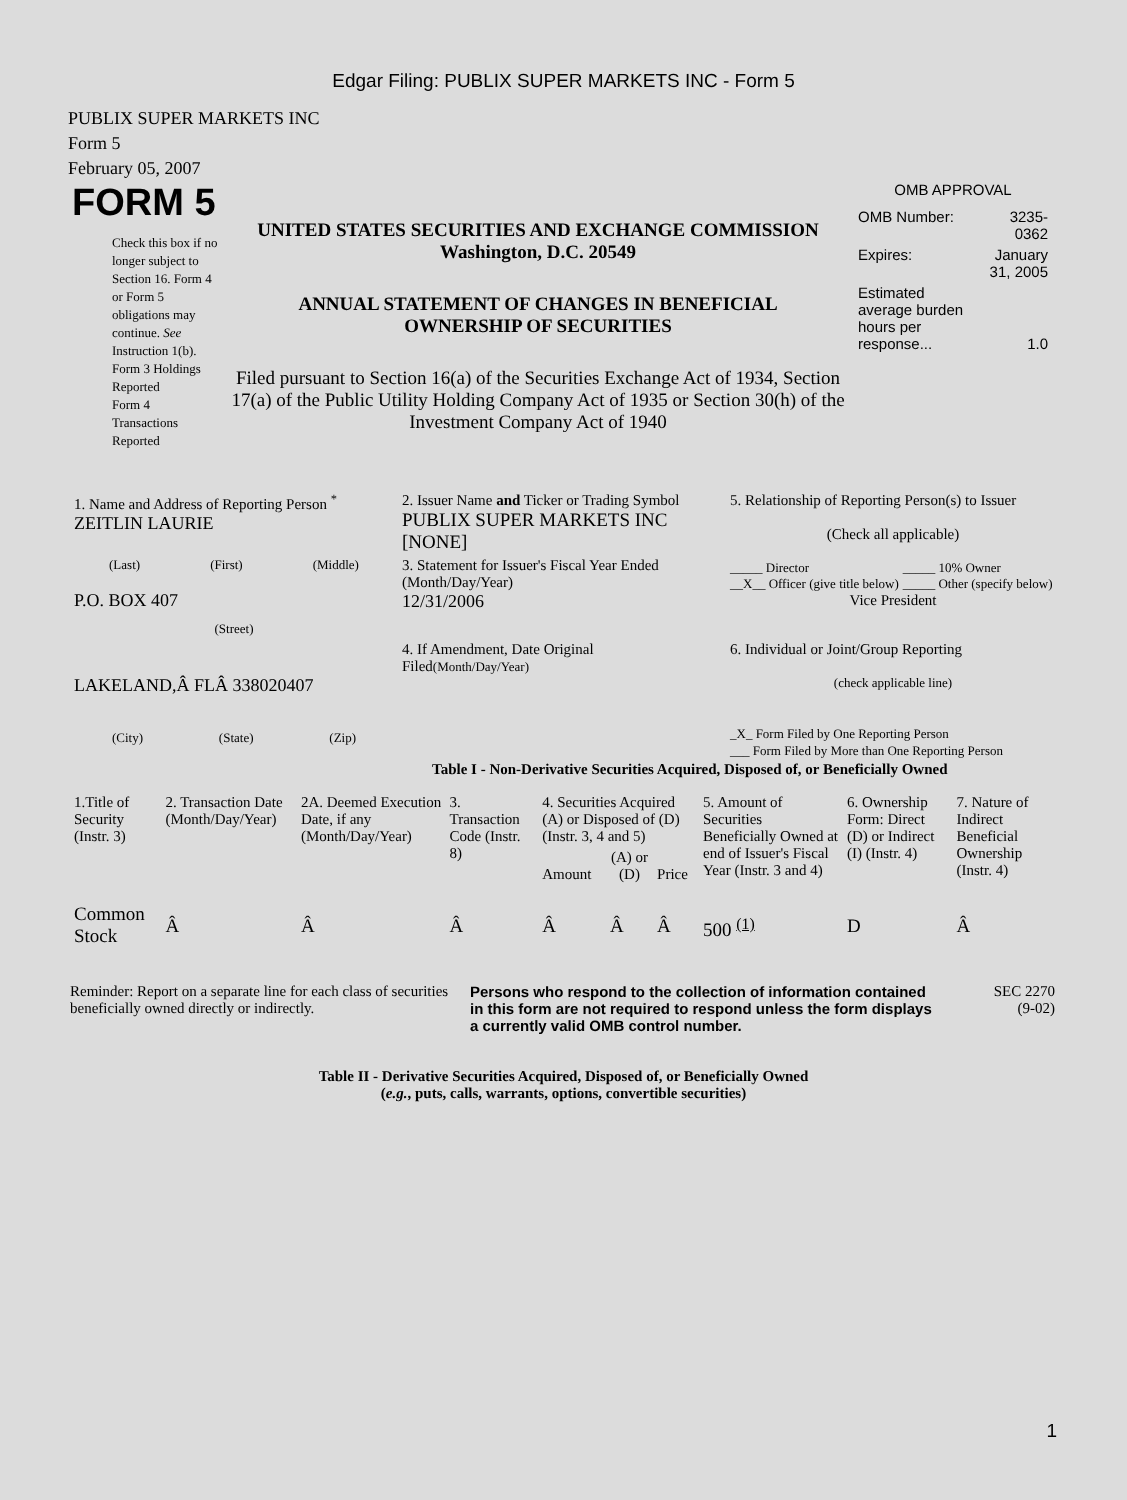Edgar Filing: PUBLIX SUPER MARKETS INC - Form 5
PUBLIX SUPER MARKETS INC
Form 5
February 05, 2007
FORM 5
Check this box if no longer subject to Section 16. Form 4 or Form 5 obligations may continue. See Instruction 1(b).
Form 3 Holdings Reported
Form 4 Transactions Reported
UNITED STATES SECURITIES AND EXCHANGE COMMISSION
Washington, D.C. 20549
ANNUAL STATEMENT OF CHANGES IN BENEFICIAL
OWNERSHIP OF SECURITIES
Filed pursuant to Section 16(a) of the Securities Exchange Act of 1934, Section 17(a) of the Public Utility Holding Company Act of 1935 or Section 30(h) of the Investment Company Act of 1940
OMB APPROVAL
| OMB Number: | 3235-0362 |
| Expires: | January 31, 2005 |
| Estimated average burden hours per response... | 1.0 |
| 1. Name and Address of Reporting Person <sup>*</sup> ZEITLIN LAURIE | 2. Issuer Name and Ticker or Trading Symbol PUBLIX SUPER MARKETS INC [NONE] | 5. Relationship of Reporting Person(s) to Issuer (Check all applicable) / _____ Director / _____ 10% Owner / / __X__ Officer (give title below) / _____ Other (specify below) / Vice President |
| (Last) (First) (Middle) P.O. BOX 407 (Street) | 3. Statement for Issuer's Fiscal Year Ended (Month/Day/Year) 12/31/2006 | |
| LAKELAND,Â FLÂ 338020407 (City) (State) (Zip) | 4. If Amendment, Date Original Filed (Month/Day/Year) | 6. Individual or Joint/Group Reporting (check applicable line) _X_ Form Filed by One Reporting Person ___ Form Filed by More than One Reporting Person |
Table I - Non-Derivative Securities Acquired, Disposed of, or Beneficially Owned
| 1.Title of Security (Instr. 3) | 2. Transaction Date (Month/Day/Year) | 2A. Deemed Execution Date, if any (Month/Day/Year) | 3. Transaction Code (Instr. 8) | 4. Securities Acquired (A) or Disposed of (D) (Instr. 3, 4 and 5) | | | 5. Amount of Securities Beneficially Owned at end of Issuer's Fiscal Year (Instr. 3 and 4) | 6. Ownership Form: Direct (D) or Indirect (I) (Instr. 4) | 7. Nature of Indirect Beneficial Ownership (Instr. 4) |
| --- | --- | --- | --- | --- | --- | --- | --- | --- | --- |
| | | | | Amount | (A) or (D) | Price | | | |
| Common Stock | Â | Â | Â | Â | Â | Â | 500 <sup>(1)</sup> | D | Â |
Reminder: Report on a separate line for each class of securities beneficially owned directly or indirectly.
Persons who respond to the collection of information contained in this form are not required to respond unless the form displays a currently valid OMB control number.
SEC 2270
(9-02)
Table II - Derivative Securities Acquired, Disposed of, or Beneficially Owned
(e.g., puts, calls, warrants, options, convertible securities)
1